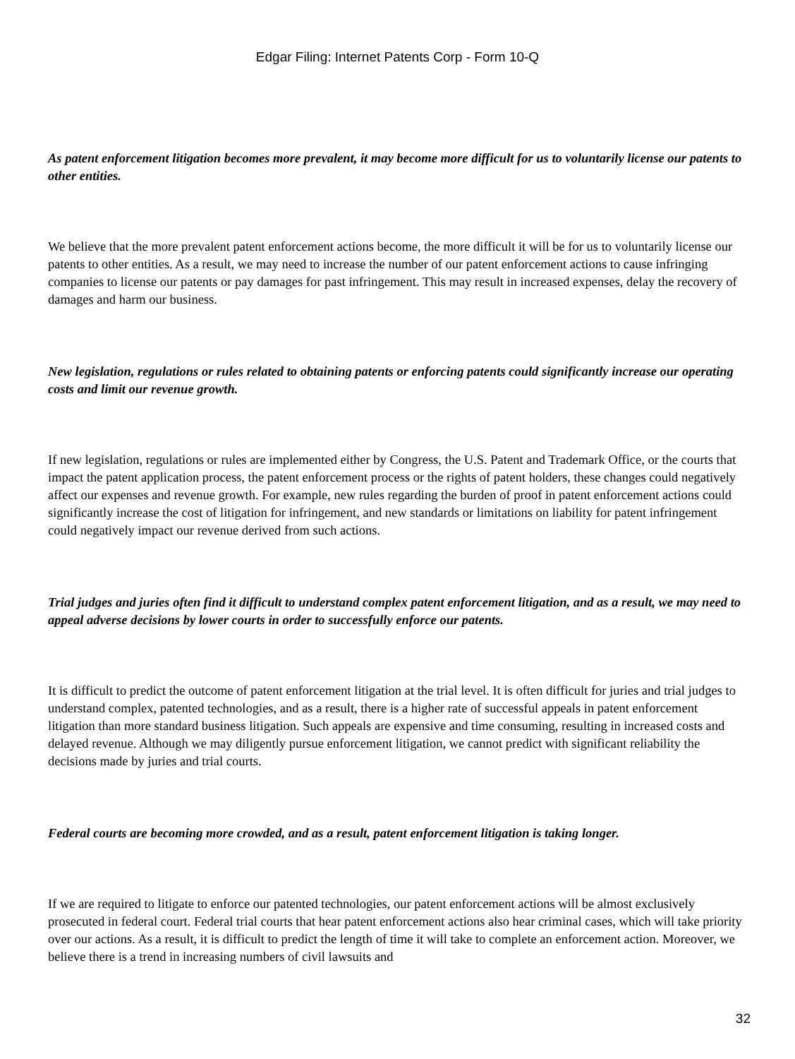Edgar Filing: Internet Patents Corp - Form 10-Q
As patent enforcement litigation becomes more prevalent, it may become more difficult for us to voluntarily license our patents to other entities.
We believe that the more prevalent patent enforcement actions become, the more difficult it will be for us to voluntarily license our patents to other entities. As a result, we may need to increase the number of our patent enforcement actions to cause infringing companies to license our patents or pay damages for past infringement. This may result in increased expenses, delay the recovery of damages and harm our business.
New legislation, regulations or rules related to obtaining patents or enforcing patents could significantly increase our operating costs and limit our revenue growth.
If new legislation, regulations or rules are implemented either by Congress, the U.S. Patent and Trademark Office, or the courts that impact the patent application process, the patent enforcement process or the rights of patent holders, these changes could negatively affect our expenses and revenue growth. For example, new rules regarding the burden of proof in patent enforcement actions could significantly increase the cost of litigation for infringement, and new standards or limitations on liability for patent infringement could negatively impact our revenue derived from such actions.
Trial judges and juries often find it difficult to understand complex patent enforcement litigation, and as a result, we may need to appeal adverse decisions by lower courts in order to successfully enforce our patents.
It is difficult to predict the outcome of patent enforcement litigation at the trial level. It is often difficult for juries and trial judges to understand complex, patented technologies, and as a result, there is a higher rate of successful appeals in patent enforcement litigation than more standard business litigation. Such appeals are expensive and time consuming, resulting in increased costs and delayed revenue. Although we may diligently pursue enforcement litigation, we cannot predict with significant reliability the decisions made by juries and trial courts.
Federal courts are becoming more crowded, and as a result, patent enforcement litigation is taking longer.
If we are required to litigate to enforce our patented technologies, our patent enforcement actions will be almost exclusively prosecuted in federal court. Federal trial courts that hear patent enforcement actions also hear criminal cases, which will take priority over our actions. As a result, it is difficult to predict the length of time it will take to complete an enforcement action. Moreover, we believe there is a trend in increasing numbers of civil lawsuits and
32